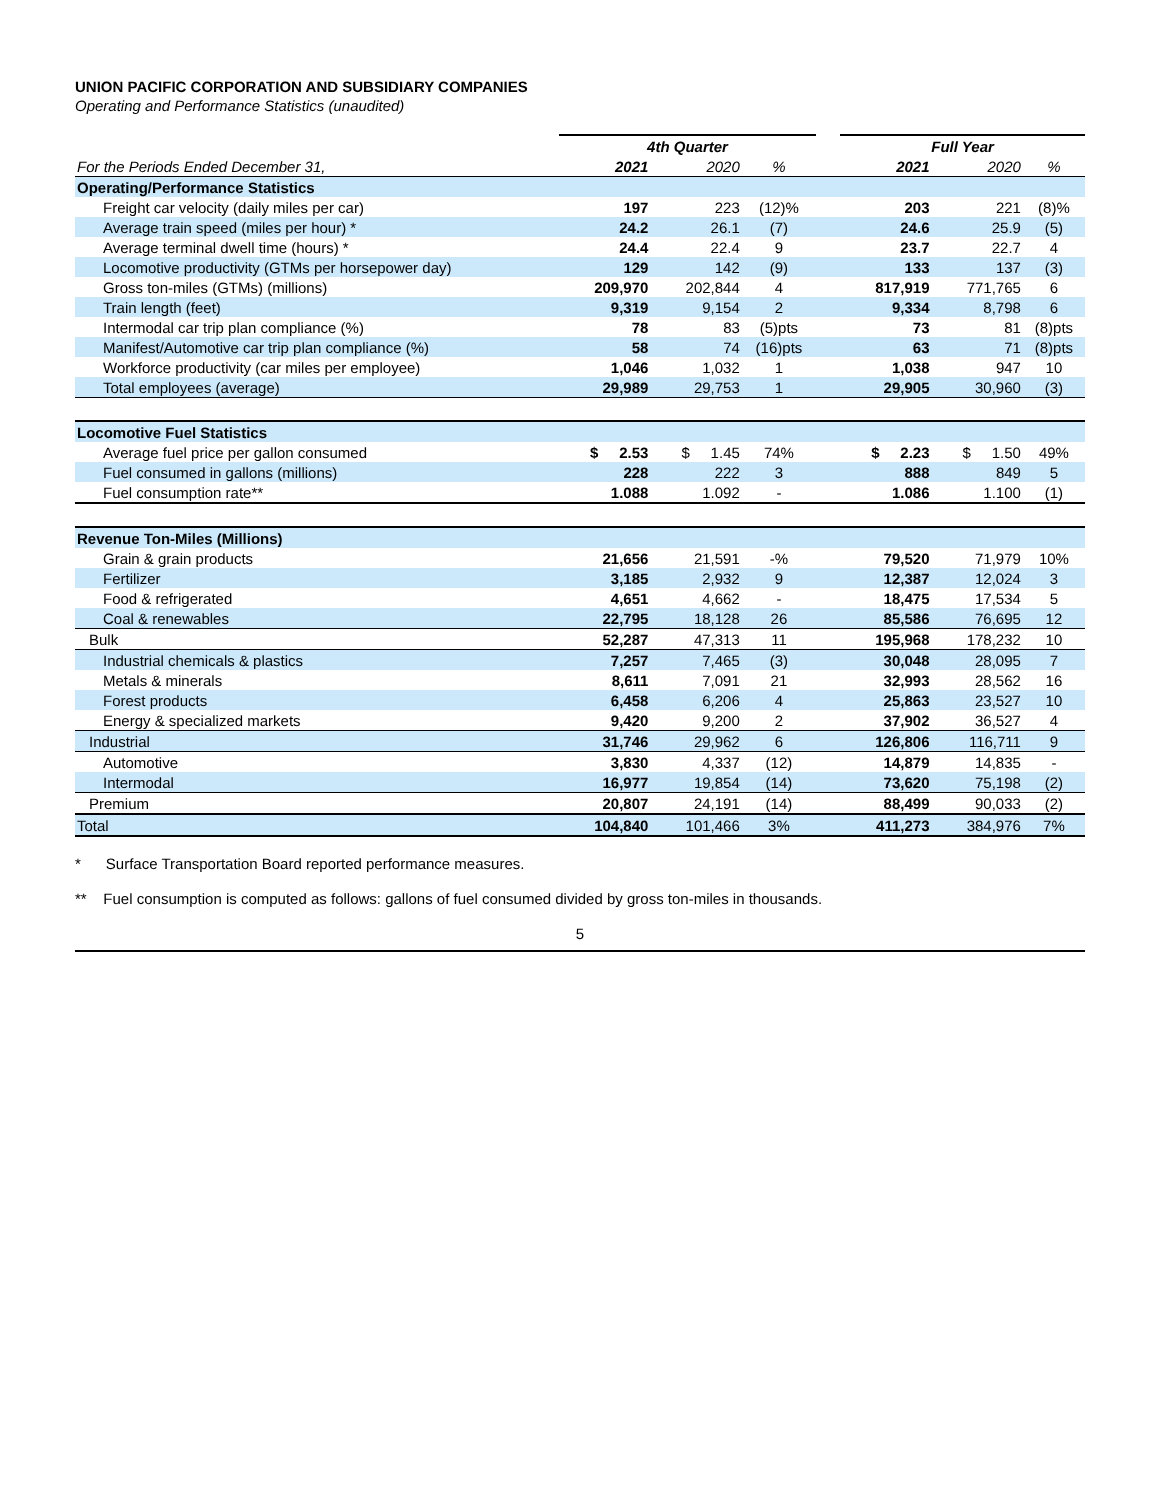UNION PACIFIC CORPORATION AND SUBSIDIARY COMPANIES
Operating and Performance Statistics (unaudited)
| | 4th Quarter | | | | Full Year | | |
| For the Periods Ended December 31, | 2021 | 2020 | % | | 2021 | 2020 | % |
| Operating/Performance Statistics | | | | | | | |
| Freight car velocity (daily miles per car) | 197 | 223 | (12)% | | 203 | 221 | (8)% |
| Average train speed (miles per hour) * | 24.2 | 26.1 | (7) | | 24.6 | 25.9 | (5) |
| Average terminal dwell time (hours) * | 24.4 | 22.4 | 9 | | 23.7 | 22.7 | 4 |
| Locomotive productivity (GTMs per horsepower day) | 129 | 142 | (9) | | 133 | 137 | (3) |
| Gross ton-miles (GTMs) (millions) | 209,970 | 202,844 | 4 | | 817,919 | 771,765 | 6 |
| Train length (feet) | 9,319 | 9,154 | 2 | | 9,334 | 8,798 | 6 |
| Intermodal car trip plan compliance (%) | 78 | 83 | (5)pts | | 73 | 81 | (8)pts |
| Manifest/Automotive car trip plan compliance (%) | 58 | 74 | (16)pts | | 63 | 71 | (8)pts |
| Workforce productivity (car miles per employee) | 1,046 | 1,032 | 1 | | 1,038 | 947 | 10 |
| Total employees (average) | 29,989 | 29,753 | 1 | | 29,905 | 30,960 | (3) |
| Locomotive Fuel Statistics | | | | | | | |
| Average fuel price per gallon consumed | $ 2.53 | $ 1.45 | 74% | | $ 2.23 | $ 1.50 | 49% |
| Fuel consumed in gallons (millions) | 228 | 222 | 3 | | 888 | 849 | 5 |
| Fuel consumption rate** | 1.088 | 1.092 | - | | 1.086 | 1.100 | (1) |
| Revenue Ton-Miles (Millions) | | | | | | | |
| Grain & grain products | 21,656 | 21,591 | -% | | 79,520 | 71,979 | 10% |
| Fertilizer | 3,185 | 2,932 | 9 | | 12,387 | 12,024 | 3 |
| Food & refrigerated | 4,651 | 4,662 | - | | 18,475 | 17,534 | 5 |
| Coal & renewables | 22,795 | 18,128 | 26 | | 85,586 | 76,695 | 12 |
| Bulk | 52,287 | 47,313 | 11 | | 195,968 | 178,232 | 10 |
| Industrial chemicals & plastics | 7,257 | 7,465 | (3) | | 30,048 | 28,095 | 7 |
| Metals & minerals | 8,611 | 7,091 | 21 | | 32,993 | 28,562 | 16 |
| Forest products | 6,458 | 6,206 | 4 | | 25,863 | 23,527 | 10 |
| Energy & specialized markets | 9,420 | 9,200 | 2 | | 37,902 | 36,527 | 4 |
| Industrial | 31,746 | 29,962 | 6 | | 126,806 | 116,711 | 9 |
| Automotive | 3,830 | 4,337 | (12) | | 14,879 | 14,835 | - |
| Intermodal | 16,977 | 19,854 | (14) | | 73,620 | 75,198 | (2) |
| Premium | 20,807 | 24,191 | (14) | | 88,499 | 90,033 | (2) |
| Total | 104,840 | 101,466 | 3% | | 411,273 | 384,976 | 7% |
* Surface Transportation Board reported performance measures.
** Fuel consumption is computed as follows: gallons of fuel consumed divided by gross ton-miles in thousands.
5